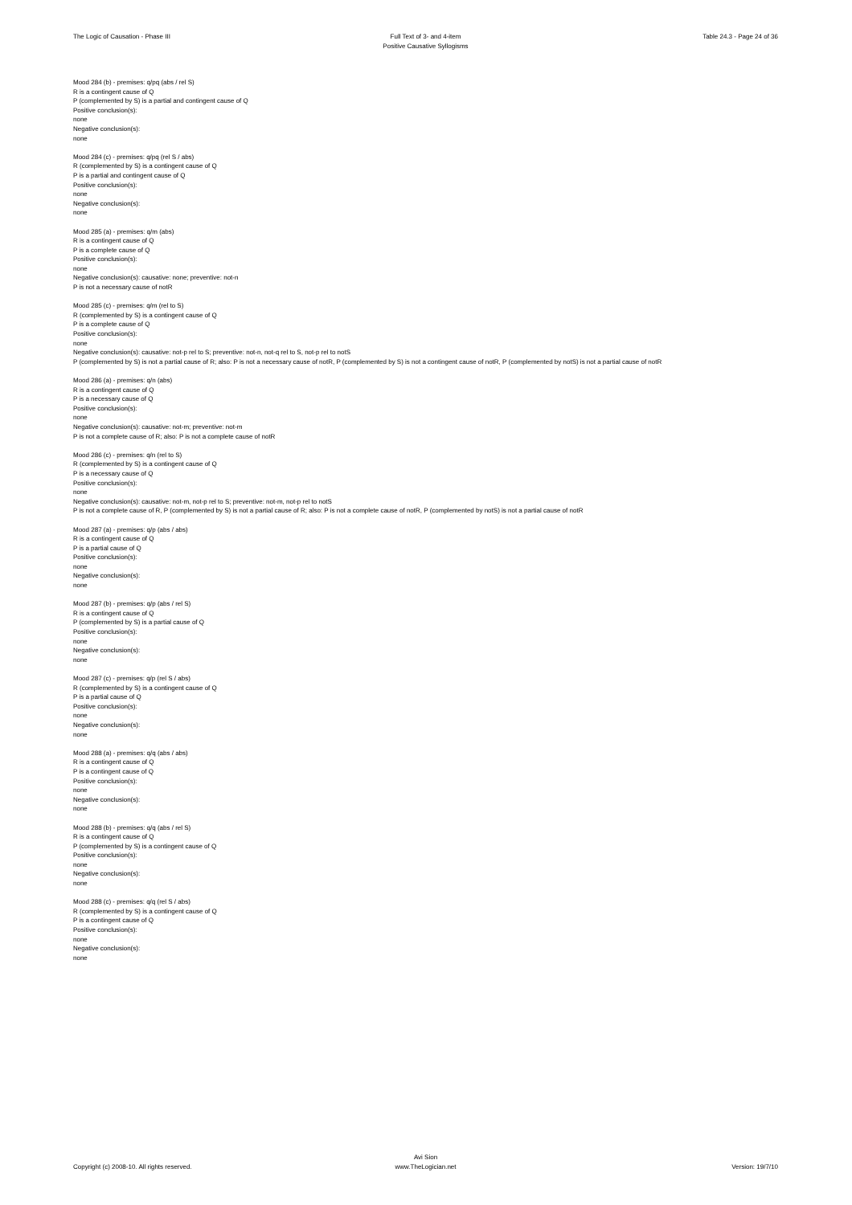The Logic of Causation - Phase III
Full Text of 3- and 4-item
Positive Causative Syllogisms
Table 24.3 - Page 24 of 36
Mood 284 (b) - premises: q/pq (abs / rel S)
R is a contingent cause of Q
P (complemented by S) is a partial and contingent cause of Q
Positive conclusion(s):
none
Negative conclusion(s):
none
Mood 284 (c) - premises: q/pq (rel S / abs)
R (complemented by S) is a contingent cause of Q
P is a partial and contingent cause of Q
Positive conclusion(s):
none
Negative conclusion(s):
none
Mood 285 (a) - premises: q/m (abs)
R is a contingent cause of Q
P is a complete cause of Q
Positive conclusion(s):
none
Negative conclusion(s): causative: none; preventive: not-n
P is not a necessary cause of notR
Mood 285 (c) - premises: q/m (rel to S)
R (complemented by S) is a contingent cause of Q
P is a complete cause of Q
Positive conclusion(s):
none
Negative conclusion(s): causative: not-p rel to S; preventive: not-n, not-q rel to S, not-p rel to notS
P (complemented by S) is not a partial cause of R; also: P is not a necessary cause of notR, P (complemented by S) is not a contingent cause of notR, P (complemented by notS) is not a partial cause of notR
Mood 286 (a) - premises: q/n (abs)
R is a contingent cause of Q
P is a necessary cause of Q
Positive conclusion(s):
none
Negative conclusion(s): causative: not-m; preventive: not-m
P is not a complete cause of R; also: P is not a complete cause of notR
Mood 286 (c) - premises: q/n (rel to S)
R (complemented by S) is a contingent cause of Q
P is a necessary cause of Q
Positive conclusion(s):
none
Negative conclusion(s): causative: not-m, not-p rel to S; preventive: not-m, not-p rel to notS
P is not a complete cause of R, P (complemented by S) is not a partial cause of R; also: P is not a complete cause of notR, P (complemented by notS) is not a partial cause of notR
Mood 287 (a) - premises: q/p (abs / abs)
R is a contingent cause of Q
P is a partial cause of Q
Positive conclusion(s):
none
Negative conclusion(s):
none
Mood 287 (b) - premises: q/p (abs / rel S)
R is a contingent cause of Q
P (complemented by S) is a partial cause of Q
Positive conclusion(s):
none
Negative conclusion(s):
none
Mood 287 (c) - premises: q/p (rel S / abs)
R (complemented by S) is a contingent cause of Q
P is a partial cause of Q
Positive conclusion(s):
none
Negative conclusion(s):
none
Mood 288 (a) - premises: q/q (abs / abs)
R is a contingent cause of Q
P is a contingent cause of Q
Positive conclusion(s):
none
Negative conclusion(s):
none
Mood 288 (b) - premises: q/q (abs / rel S)
R is a contingent cause of Q
P (complemented by S) is a contingent cause of Q
Positive conclusion(s):
none
Negative conclusion(s):
none
Mood 288 (c) - premises: q/q (rel S / abs)
R (complemented by S) is a contingent cause of Q
P is a contingent cause of Q
Positive conclusion(s):
none
Negative conclusion(s):
none
Copyright (c) 2008-10. All rights reserved.
Avi Sion
www.TheLogician.net
Version: 19/7/10